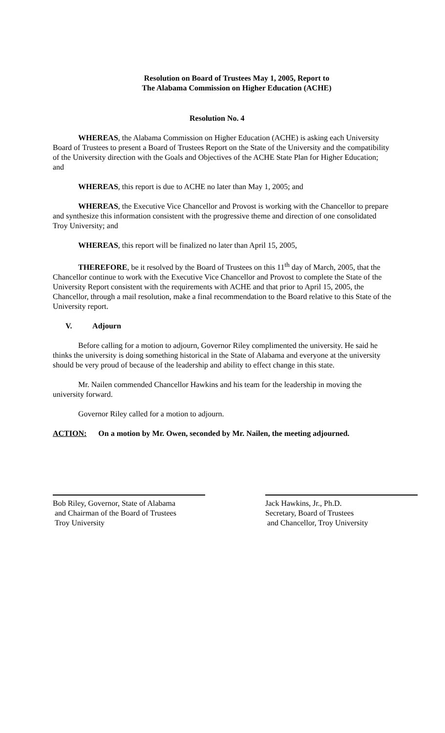Resolution on Board of Trustees May 1, 2005, Report to
The Alabama Commission on Higher Education (ACHE)
Resolution No. 4
WHEREAS, the Alabama Commission on Higher Education (ACHE) is asking each University Board of Trustees to present a Board of Trustees Report on the State of the University and the compatibility of the University direction with the Goals and Objectives of the ACHE State Plan for Higher Education; and
WHEREAS, this report is due to ACHE no later than May 1, 2005; and
WHEREAS, the Executive Vice Chancellor and Provost is working with the Chancellor to prepare and synthesize this information consistent with the progressive theme and direction of one consolidated Troy University; and
WHEREAS, this report will be finalized no later than April 15, 2005,
THEREFORE, be it resolved by the Board of Trustees on this 11<sup>th</sup> day of March, 2005, that the Chancellor continue to work with the Executive Vice Chancellor and Provost to complete the State of the University Report consistent with the requirements with ACHE and that prior to April 15, 2005, the Chancellor, through a mail resolution, make a final recommendation to the Board relative to this State of the University report.
V. Adjourn
Before calling for a motion to adjourn, Governor Riley complimented the university. He said he thinks the university is doing something historical in the State of Alabama and everyone at the university should be very proud of because of the leadership and ability to effect change in this state.
Mr. Nailen commended Chancellor Hawkins and his team for the leadership in moving the university forward.
Governor Riley called for a motion to adjourn.
ACTION: On a motion by Mr. Owen, seconded by Mr. Nailen, the meeting adjourned.
Bob Riley, Governor, State of Alabama
and Chairman of the Board of Trustees
Troy University
Jack Hawkins, Jr., Ph.D.
Secretary, Board of Trustees
and Chancellor, Troy University